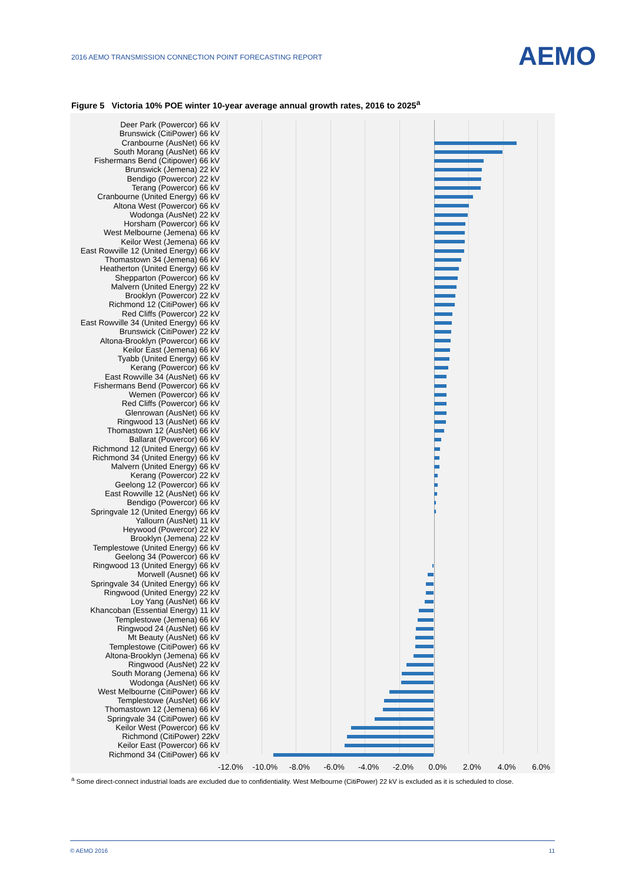2016 AEMO TRANSMISSION CONNECTION POINT FORECASTING REPORT
AEMO
Figure 5 Victoria 10% POE winter 10-year average annual growth rates, 2016 to 2025<sup>a</sup>
Deer Park (Powercor) 66 kV
Brunswick (CitiPower) 66 kV
Cranbourne (AusNet) 66 kV
South Morang (AusNet) 66 kV
Fishermans Bend (Citipower) 66 kV
Brunswick (Jemena) 22 kV
Bendigo (Powercor) 22 kV
Terang (Powercor) 66 kV
Cranbourne (United Energy) 66 kV
Altona West (Powercor) 66 kV
Wodonga (AusNet) 22 kV
Horsham (Powercor) 66 kV
West Melbourne (Jemena) 66 kV
Keilor West (Jemena) 66 kV
East Rowville 12 (United Energy) 66 kV
Thomastown 34 (Jemena) 66 kV
Heatherton (United Energy) 66 kV
Shepparton (Powercor) 66 kV
Malvern (United Energy) 22 kV
Brooklyn (Powercor) 22 kV
Richmond 12 (CitiPower) 66 kV
Red Cliffs (Powercor) 22 kV
East Rowville 34 (United Energy) 66 kV
Brunswick (CitiPower) 22 kV
Altona-Brooklyn (Powercor) 66 kV
Keilor East (Jemena) 66 kV
Tyabb (United Energy) 66 kV
Kerang (Powercor) 66 kV
East Rowville 34 (AusNet) 66 kV
Fishermans Bend (Powercor) 66 kV
Wemen (Powercor) 66 kV
Red Cliffs (Powercor) 66 kV
Glenrowan (AusNet) 66 kV
Ringwood 13 (AusNet) 66 kV
Thomastown 12 (AusNet) 66 kV
Ballarat (Powercor) 66 kV
Richmond 12 (United Energy) 66 kV
Richmond 34 (United Energy) 66 kV
Malvern (United Energy) 66 kV
Kerang (Powercor) 22 kV
Geelong 12 (Powercor) 66 kV
East Rowville 12 (AusNet) 66 kV
Bendigo (Powercor) 66 kV
Springvale 12 (United Energy) 66 kV
Yallourn (AusNet) 11 kV
Heywood (Powercor) 22 kV
Brooklyn (Jemena) 22 kV
Templestowe (United Energy) 66 kV
Geelong 34 (Powercor) 66 kV
Ringwood 13 (United Energy) 66 kV
Morwell (Ausnet) 66 kV
Springvale 34 (United Energy) 66 kV
Ringwood (United Energy) 22 kV
Loy Yang (AusNet) 66 kV
Khancoban (Essential Energy) 11 kV
Templestowe (Jemena) 66 kV
Ringwood 24 (AusNet) 66 kV
Mt Beauty (AusNet) 66 kV
Templestowe (CitiPower) 66 kV
Altona-Brooklyn (Jemena) 66 kV
Ringwood (AusNet) 22 kV
South Morang (Jemena) 66 kV
Wodonga (AusNet) 66 kV
West Melbourne (CitiPower) 66 kV
Templestowe (AusNet) 66 kV
Thomastown 12 (Jemena) 66 kV
Springvale 34 (CitiPower) 66 kV
Keilor West (Powercor) 66 kV
Richmond (CitiPower) 22kV
Keilor East (Powercor) 66 kV
Richmond 34 (CitiPower) 66 kV
-12.0% -10.0% -8.0% -6.0% -4.0% -2.0% 0.0% 2.0% 4.0% 6.0%
<sup>a</sup> Some direct-connect industrial loads are excluded due to confidentiality. West Melbourne (CitiPower) 22 kV is excluded as it is scheduled to close.
© AEMO 2016 11